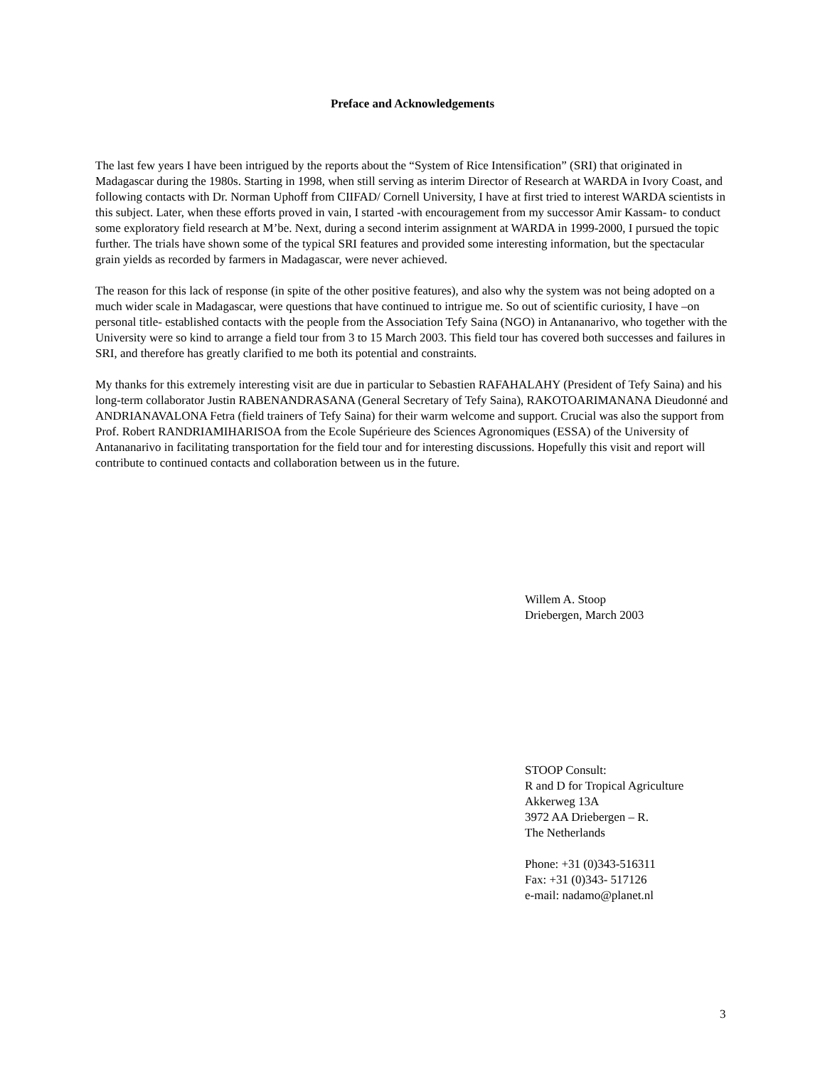Preface and Acknowledgements
The last few years I have been intrigued by the reports about the “System of Rice Intensification” (SRI) that originated in Madagascar during the 1980s. Starting in 1998, when still serving as interim Director of Research at WARDA in Ivory Coast, and following contacts with Dr. Norman Uphoff from CIIFAD/ Cornell University, I have at first tried to interest WARDA scientists in this subject. Later, when these efforts proved in vain, I started -with encouragement from my successor Amir Kassam- to conduct some exploratory field research at M’be. Next, during a second interim assignment at WARDA in 1999-2000, I pursued the topic further. The trials have shown some of the typical SRI features and provided some interesting information, but the spectacular grain yields as recorded by farmers in Madagascar, were never achieved.
The reason for this lack of response (in spite of the other positive features), and also why the system was not being adopted on a much wider scale in Madagascar, were questions that have continued to intrigue me. So out of scientific curiosity, I have –on personal title- established contacts with the people from the Association Tefy Saina (NGO) in Antananarivo, who together with the University were so kind to arrange a field tour from 3 to 15 March 2003. This field tour has covered both successes and failures in SRI, and therefore has greatly clarified to me both its potential and constraints.
My thanks for this extremely interesting visit are due in particular to Sebastien RAFAHALAHY (President of Tefy Saina) and his long-term collaborator Justin RABENANDRASANA (General Secretary of Tefy Saina), RAKOTOARIMANANA Dieudonné and ANDRIANAVALONA Fetra (field trainers of Tefy Saina) for their warm welcome and support. Crucial was also the support from Prof. Robert RANDRIAMIHARISOA from the Ecole Supérieure des Sciences Agronomiques (ESSA) of the University of Antananarivo in facilitating transportation for the field tour and for interesting discussions. Hopefully this visit and report will contribute to continued contacts and collaboration between us in the future.
Willem A. Stoop
Driebergen, March 2003
STOOP Consult:
R and D for Tropical Agriculture
Akkerweg 13A
3972 AA Driebergen – R.
The Netherlands
Phone: +31 (0)343-516311
Fax: +31 (0)343- 517126
e-mail: nadamo@planet.nl
3